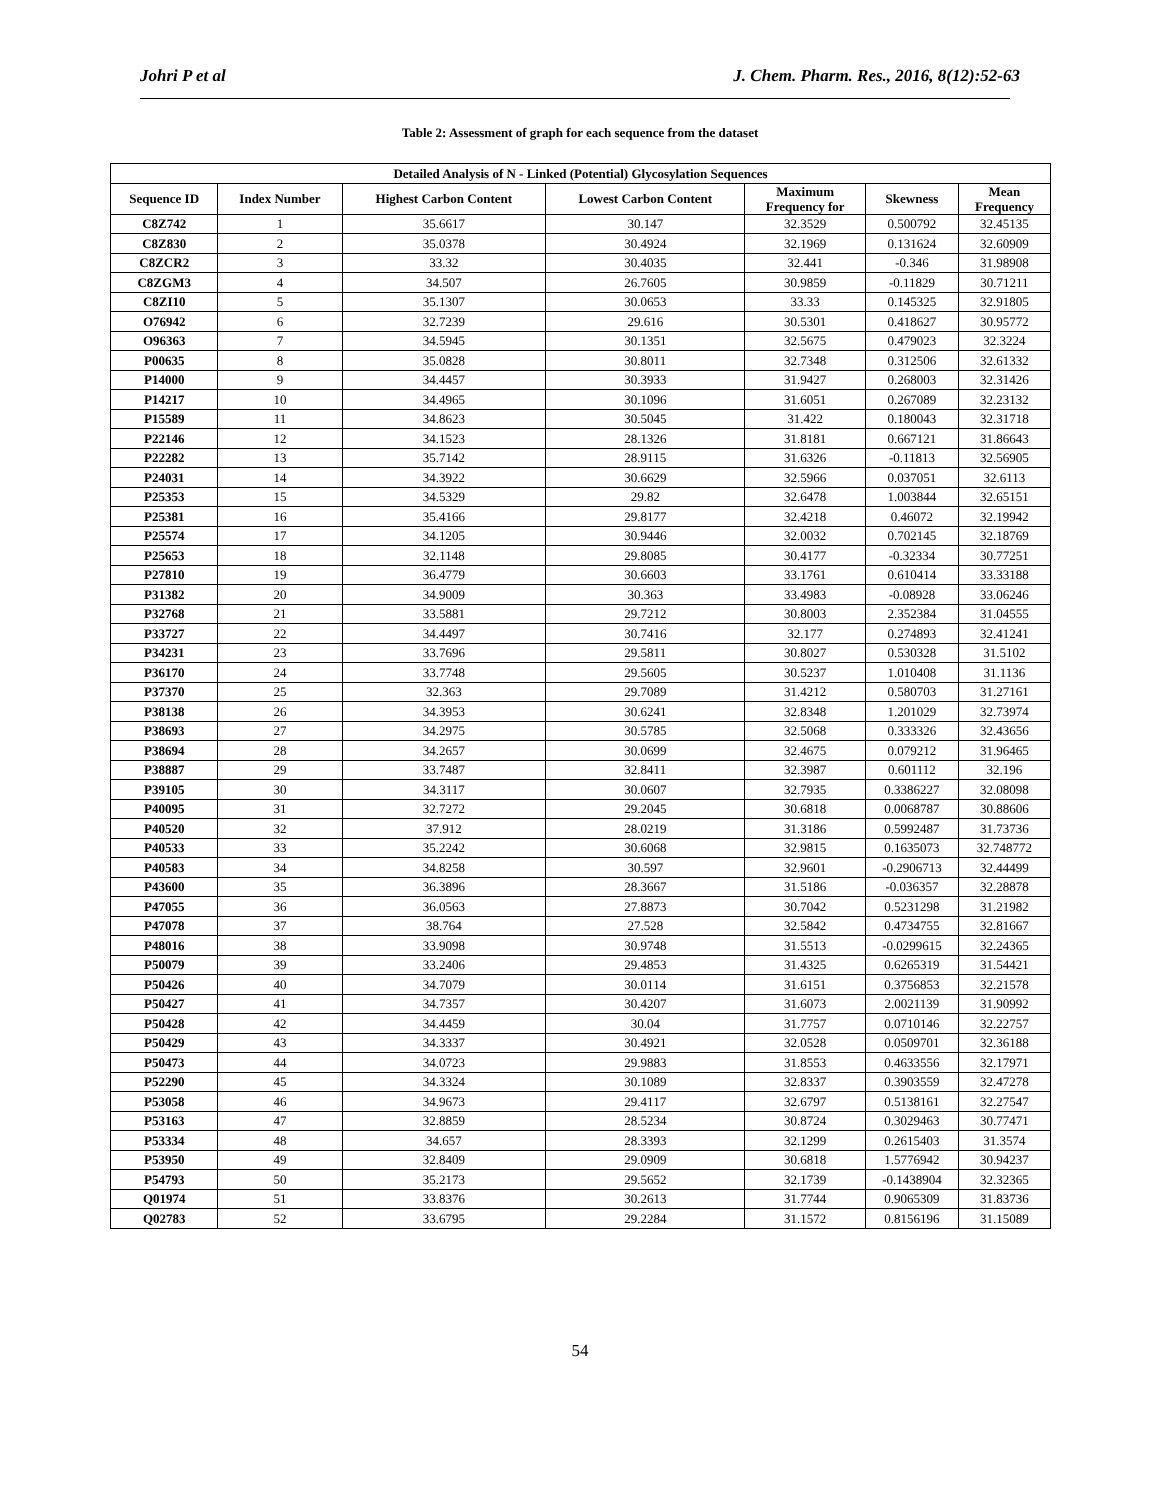Johri P et al J. Chem. Pharm. Res., 2016, 8(12):52-63
Table 2: Assessment of graph for each sequence from the dataset
| Detailed Analysis of N - Linked (Potential) Glycosylation Sequences | | | | | | |
| --- | --- | --- | --- | --- | --- | --- |
| Sequence ID | Index Number | Highest Carbon Content | Lowest Carbon Content | Maximum Frequency for | Skewness | Mean Frequency |
| C8Z742 | 1 | 35.6617 | 30.147 | 32.3529 | 0.500792 | 32.45135 |
| C8Z830 | 2 | 35.0378 | 30.4924 | 32.1969 | 0.131624 | 32.60909 |
| C8ZCR2 | 3 | 33.32 | 30.4035 | 32.441 | -0.346 | 31.98908 |
| C8ZGM3 | 4 | 34.507 | 26.7605 | 30.9859 | -0.11829 | 30.71211 |
| C8ZI10 | 5 | 35.1307 | 30.0653 | 33.33 | 0.145325 | 32.91805 |
| O76942 | 6 | 32.7239 | 29.616 | 30.5301 | 0.418627 | 30.95772 |
| O96363 | 7 | 34.5945 | 30.1351 | 32.5675 | 0.479023 | 32.3224 |
| P00635 | 8 | 35.0828 | 30.8011 | 32.7348 | 0.312506 | 32.61332 |
| P14000 | 9 | 34.4457 | 30.3933 | 31.9427 | 0.268003 | 32.31426 |
| P14217 | 10 | 34.4965 | 30.1096 | 31.6051 | 0.267089 | 32.23132 |
| P15589 | 11 | 34.8623 | 30.5045 | 31.422 | 0.180043 | 32.31718 |
| P22146 | 12 | 34.1523 | 28.1326 | 31.8181 | 0.667121 | 31.86643 |
| P22282 | 13 | 35.7142 | 28.9115 | 31.6326 | -0.11813 | 32.56905 |
| P24031 | 14 | 34.3922 | 30.6629 | 32.5966 | 0.037051 | 32.6113 |
| P25353 | 15 | 34.5329 | 29.82 | 32.6478 | 1.003844 | 32.65151 |
| P25381 | 16 | 35.4166 | 29.8177 | 32.4218 | 0.46072 | 32.19942 |
| P25574 | 17 | 34.1205 | 30.9446 | 32.0032 | 0.702145 | 32.18769 |
| P25653 | 18 | 32.1148 | 29.8085 | 30.4177 | -0.32334 | 30.77251 |
| P27810 | 19 | 36.4779 | 30.6603 | 33.1761 | 0.610414 | 33.33188 |
| P31382 | 20 | 34.9009 | 30.363 | 33.4983 | -0.08928 | 33.06246 |
| P32768 | 21 | 33.5881 | 29.7212 | 30.8003 | 2.352384 | 31.04555 |
| P33727 | 22 | 34.4497 | 30.7416 | 32.177 | 0.274893 | 32.41241 |
| P34231 | 23 | 33.7696 | 29.5811 | 30.8027 | 0.530328 | 31.5102 |
| P36170 | 24 | 33.7748 | 29.5605 | 30.5237 | 1.010408 | 31.1136 |
| P37370 | 25 | 32.363 | 29.7089 | 31.4212 | 0.580703 | 31.27161 |
| P38138 | 26 | 34.3953 | 30.6241 | 32.8348 | 1.201029 | 32.73974 |
| P38693 | 27 | 34.2975 | 30.5785 | 32.5068 | 0.333326 | 32.43656 |
| P38694 | 28 | 34.2657 | 30.0699 | 32.4675 | 0.079212 | 31.96465 |
| P38887 | 29 | 33.7487 | 32.8411 | 32.3987 | 0.601112 | 32.196 |
| P39105 | 30 | 34.3117 | 30.0607 | 32.7935 | 0.3386227 | 32.08098 |
| P40095 | 31 | 32.7272 | 29.2045 | 30.6818 | 0.0068787 | 30.88606 |
| P40520 | 32 | 37.912 | 28.0219 | 31.3186 | 0.5992487 | 31.73736 |
| P40533 | 33 | 35.2242 | 30.6068 | 32.9815 | 0.1635073 | 32.748772 |
| P40583 | 34 | 34.8258 | 30.597 | 32.9601 | -0.2906713 | 32.44499 |
| P43600 | 35 | 36.3896 | 28.3667 | 31.5186 | -0.036357 | 32.28878 |
| P47055 | 36 | 36.0563 | 27.8873 | 30.7042 | 0.5231298 | 31.21982 |
| P47078 | 37 | 38.764 | 27.528 | 32.5842 | 0.4734755 | 32.81667 |
| P48016 | 38 | 33.9098 | 30.9748 | 31.5513 | -0.0299615 | 32.24365 |
| P50079 | 39 | 33.2406 | 29.4853 | 31.4325 | 0.6265319 | 31.54421 |
| P50426 | 40 | 34.7079 | 30.0114 | 31.6151 | 0.3756853 | 32.21578 |
| P50427 | 41 | 34.7357 | 30.4207 | 31.6073 | 2.0021139 | 31.90992 |
| P50428 | 42 | 34.4459 | 30.04 | 31.7757 | 0.0710146 | 32.22757 |
| P50429 | 43 | 34.3337 | 30.4921 | 32.0528 | 0.0509701 | 32.36188 |
| P50473 | 44 | 34.0723 | 29.9883 | 31.8553 | 0.4633556 | 32.17971 |
| P52290 | 45 | 34.3324 | 30.1089 | 32.8337 | 0.3903559 | 32.47278 |
| P53058 | 46 | 34.9673 | 29.4117 | 32.6797 | 0.5138161 | 32.27547 |
| P53163 | 47 | 32.8859 | 28.5234 | 30.8724 | 0.3029463 | 30.77471 |
| P53334 | 48 | 34.657 | 28.3393 | 32.1299 | 0.2615403 | 31.3574 |
| P53950 | 49 | 32.8409 | 29.0909 | 30.6818 | 1.5776942 | 30.94237 |
| P54793 | 50 | 35.2173 | 29.5652 | 32.1739 | -0.1438904 | 32.32365 |
| Q01974 | 51 | 33.8376 | 30.2613 | 31.7744 | 0.9065309 | 31.83736 |
| Q02783 | 52 | 33.6795 | 29.2284 | 31.1572 | 0.8156196 | 31.15089 |
54